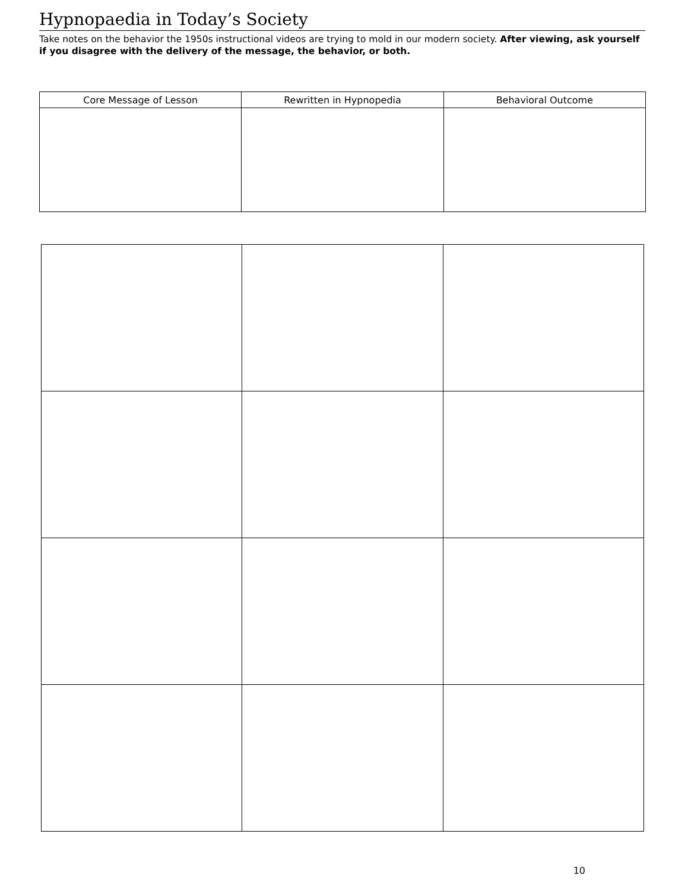Hypnopaedia in Today’s Society
Take notes on the behavior the 1950s instructional videos are trying to mold in our modern society. After viewing, ask yourself if you disagree with the delivery of the message, the behavior, or both.
| Core Message of Lesson | Rewritten in Hypnopedia | Behavioral Outcome |
| --- | --- | --- |
10